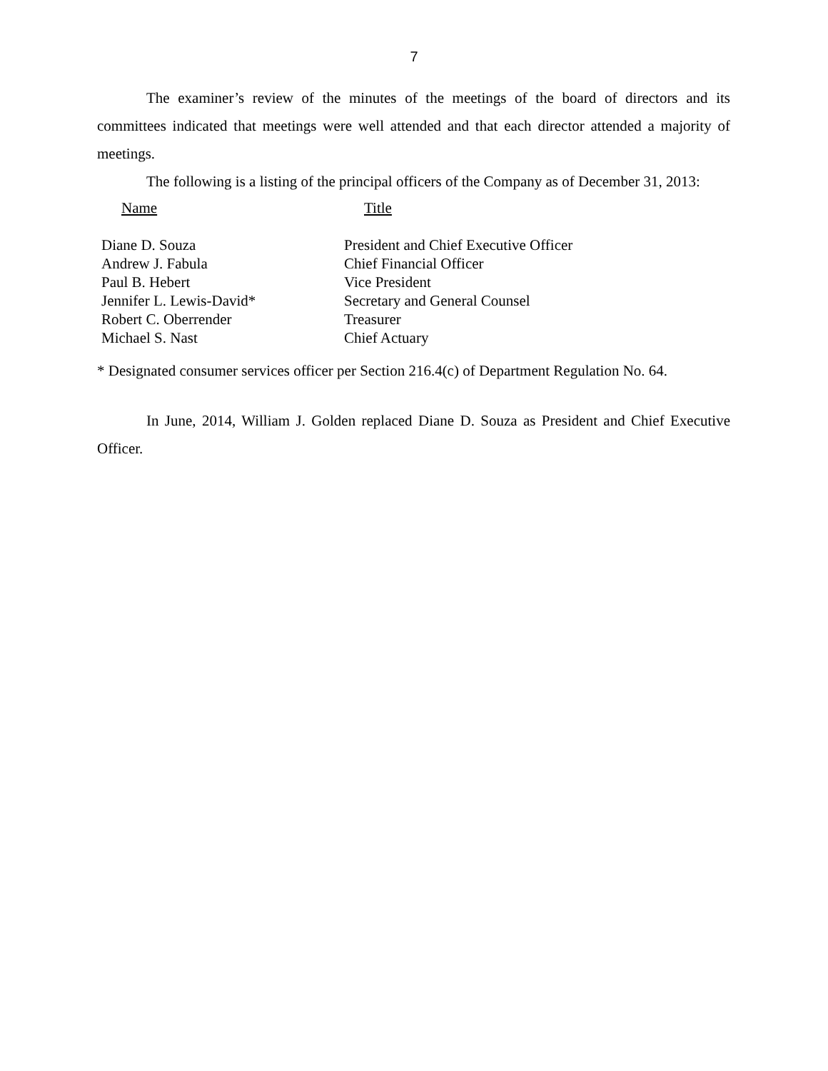7
The examiner’s review of the minutes of the meetings of the board of directors and its committees indicated that meetings were well attended and that each director attended a majority of meetings.
The following is a listing of the principal officers of the Company as of December 31, 2013:
| Name | Title |
| --- | --- |
| Diane D. Souza | President and Chief Executive Officer |
| Andrew J. Fabula | Chief Financial Officer |
| Paul B. Hebert | Vice President |
| Jennifer L. Lewis-David* | Secretary and General Counsel |
| Robert C. Oberrender | Treasurer |
| Michael S. Nast | Chief Actuary |
* Designated consumer services officer per Section 216.4(c) of Department Regulation No. 64.
In June, 2014, William J. Golden replaced Diane D. Souza as President and Chief Executive Officer.